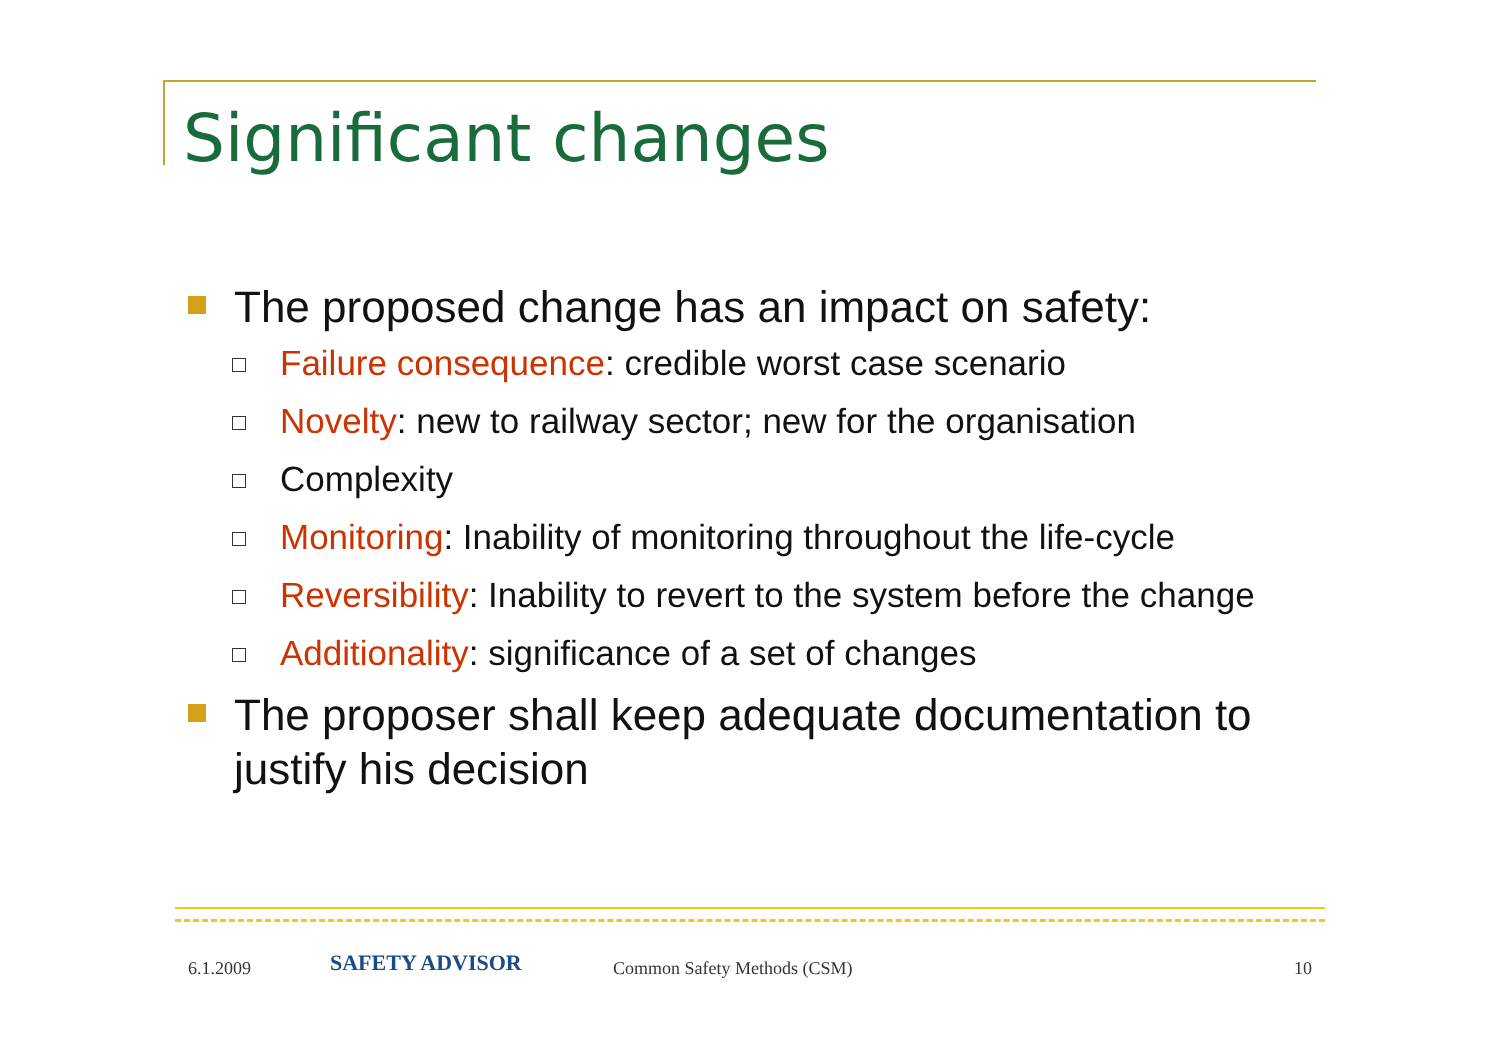Significant changes
The proposed change has an impact on safety:
Failure consequence: credible worst case scenario
Novelty: new to railway sector; new for the organisation
Complexity
Monitoring: Inability of monitoring throughout the life-cycle
Reversibility: Inability to revert to the system before the change
Additionality: significance of a set of changes
The proposer shall keep adequate documentation to justify his decision
6.1.2009 SAFETY ADVISOR Common Safety Methods (CSM) 10